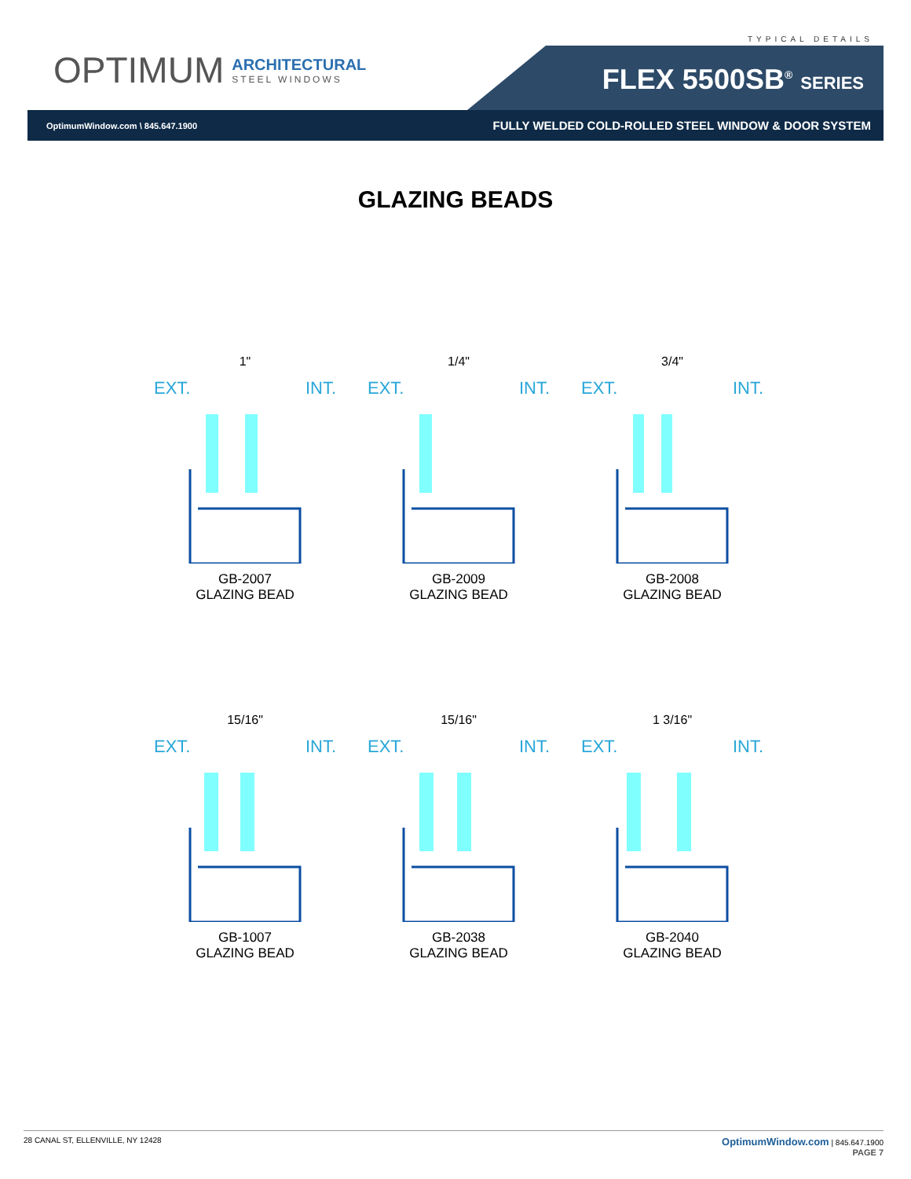TYPICAL DETAILS
OPTIMUM ARCHITECTURAL
STEEL WINDOWS
FLEX 5500SB<sup>®</sup> SERIES
OptimumWindow.com \ 845.647.1900 FULLY WELDED COLD-ROLLED STEEL WINDOW & DOOR SYSTEM
GLAZING BEADS
1"
EXT. INT.
GB-2007
GLAZING BEAD
1/4"
EXT. INT.
GB-2009
GLAZING BEAD
3/4"
EXT. INT.
GB-2008
GLAZING BEAD
15/16"
EXT. INT.
GB-1007
GLAZING BEAD
15/16"
EXT. INT.
GB-2038
GLAZING BEAD
1 3/16"
EXT. INT.
GB-2040
GLAZING BEAD
28 CANAL ST, ELLENVILLE, NY 12428 OptimumWindow.com | 845.647.1900
PAGE 7